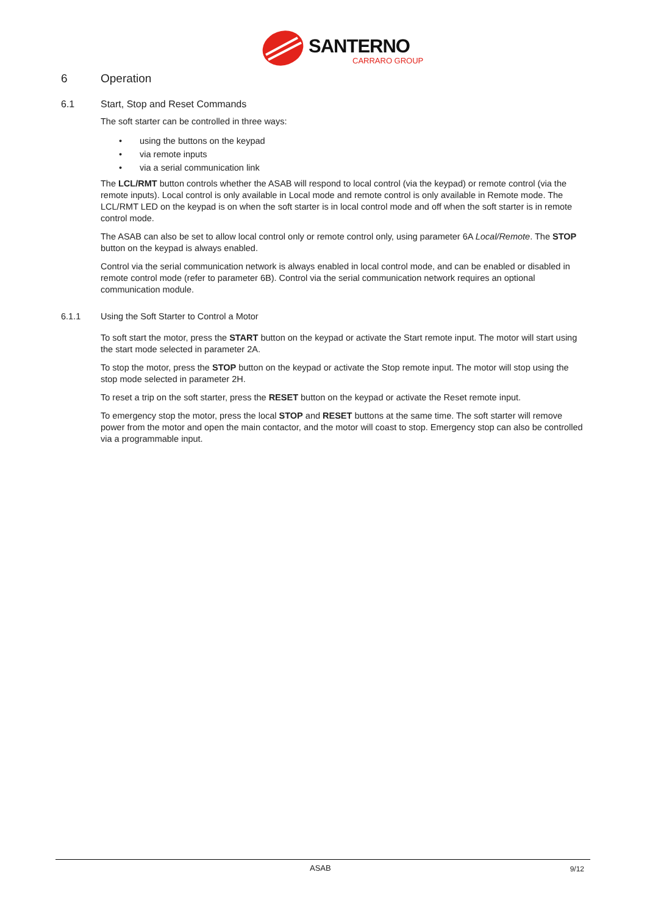SANTERNO
CARRARO GROUP
6 Operation
6.1 Start, Stop and Reset Commands
The soft starter can be controlled in three ways:
• using the buttons on the keypad
• via remote inputs
• via a serial communication link
The LCL/RMT button controls whether the ASAB will respond to local control (via the keypad) or remote control (via the remote inputs). Local control is only available in Local mode and remote control is only available in Remote mode. The LCL/RMT LED on the keypad is on when the soft starter is in local control mode and off when the soft starter is in remote control mode.
The ASAB can also be set to allow local control only or remote control only, using parameter 6A Local/Remote. The STOP button on the keypad is always enabled.
Control via the serial communication network is always enabled in local control mode, and can be enabled or disabled in remote control mode (refer to parameter 6B). Control via the serial communication network requires an optional communication module.
6.1.1 Using the Soft Starter to Control a Motor
To soft start the motor, press the START button on the keypad or activate the Start remote input. The motor will start using the start mode selected in parameter 2A.
To stop the motor, press the STOP button on the keypad or activate the Stop remote input. The motor will stop using the stop mode selected in parameter 2H.
To reset a trip on the soft starter, press the RESET button on the keypad or activate the Reset remote input.
To emergency stop the motor, press the local STOP and RESET buttons at the same time. The soft starter will remove power from the motor and open the main contactor, and the motor will coast to stop. Emergency stop can also be controlled via a programmable input.
ASAB 9/12